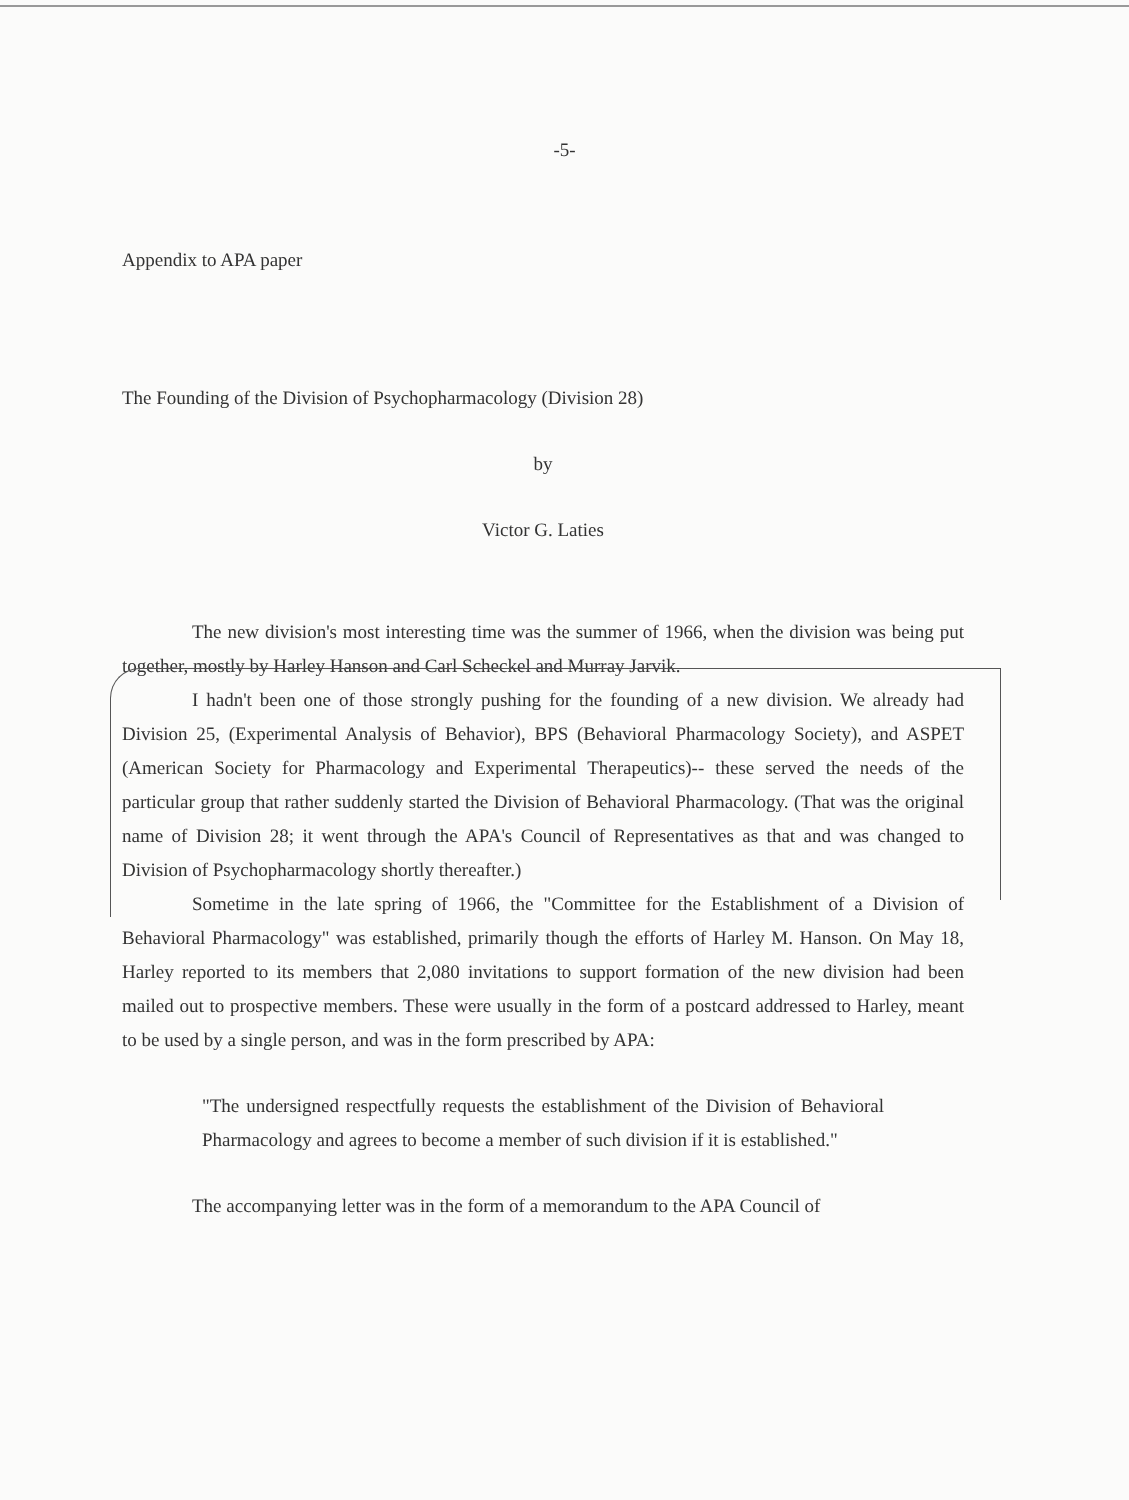-5-
Appendix to APA paper
The Founding of the Division of Psychopharmacology (Division 28)
by
Victor G. Laties
The new division's most interesting time was the summer of 1966, when the division was being put together, mostly by Harley Hanson and Carl Scheckel and Murray Jarvik.
I hadn't been one of those strongly pushing for the founding of a new division. We already had Division 25, (Experimental Analysis of Behavior), BPS (Behavioral Pharmacology Society), and ASPET (American Society for Pharmacology and Experimental Therapeutics)-- these served the needs of the particular group that rather suddenly started the Division of Behavioral Pharmacology. (That was the original name of Division 28; it went through the APA's Council of Representatives as that and was changed to Division of Psychopharmacology shortly thereafter.)
Sometime in the late spring of 1966, the "Committee for the Establishment of a Division of Behavioral Pharmacology" was established, primarily though the efforts of Harley M. Hanson. On May 18, Harley reported to its members that 2,080 invitations to support formation of the new division had been mailed out to prospective members. These were usually in the form of a postcard addressed to Harley, meant to be used by a single person, and was in the form prescribed by APA:
"The undersigned respectfully requests the establishment of the Division of Behavioral Pharmacology and agrees to become a member of such division if it is established."
The accompanying letter was in the form of a memorandum to the APA Council of